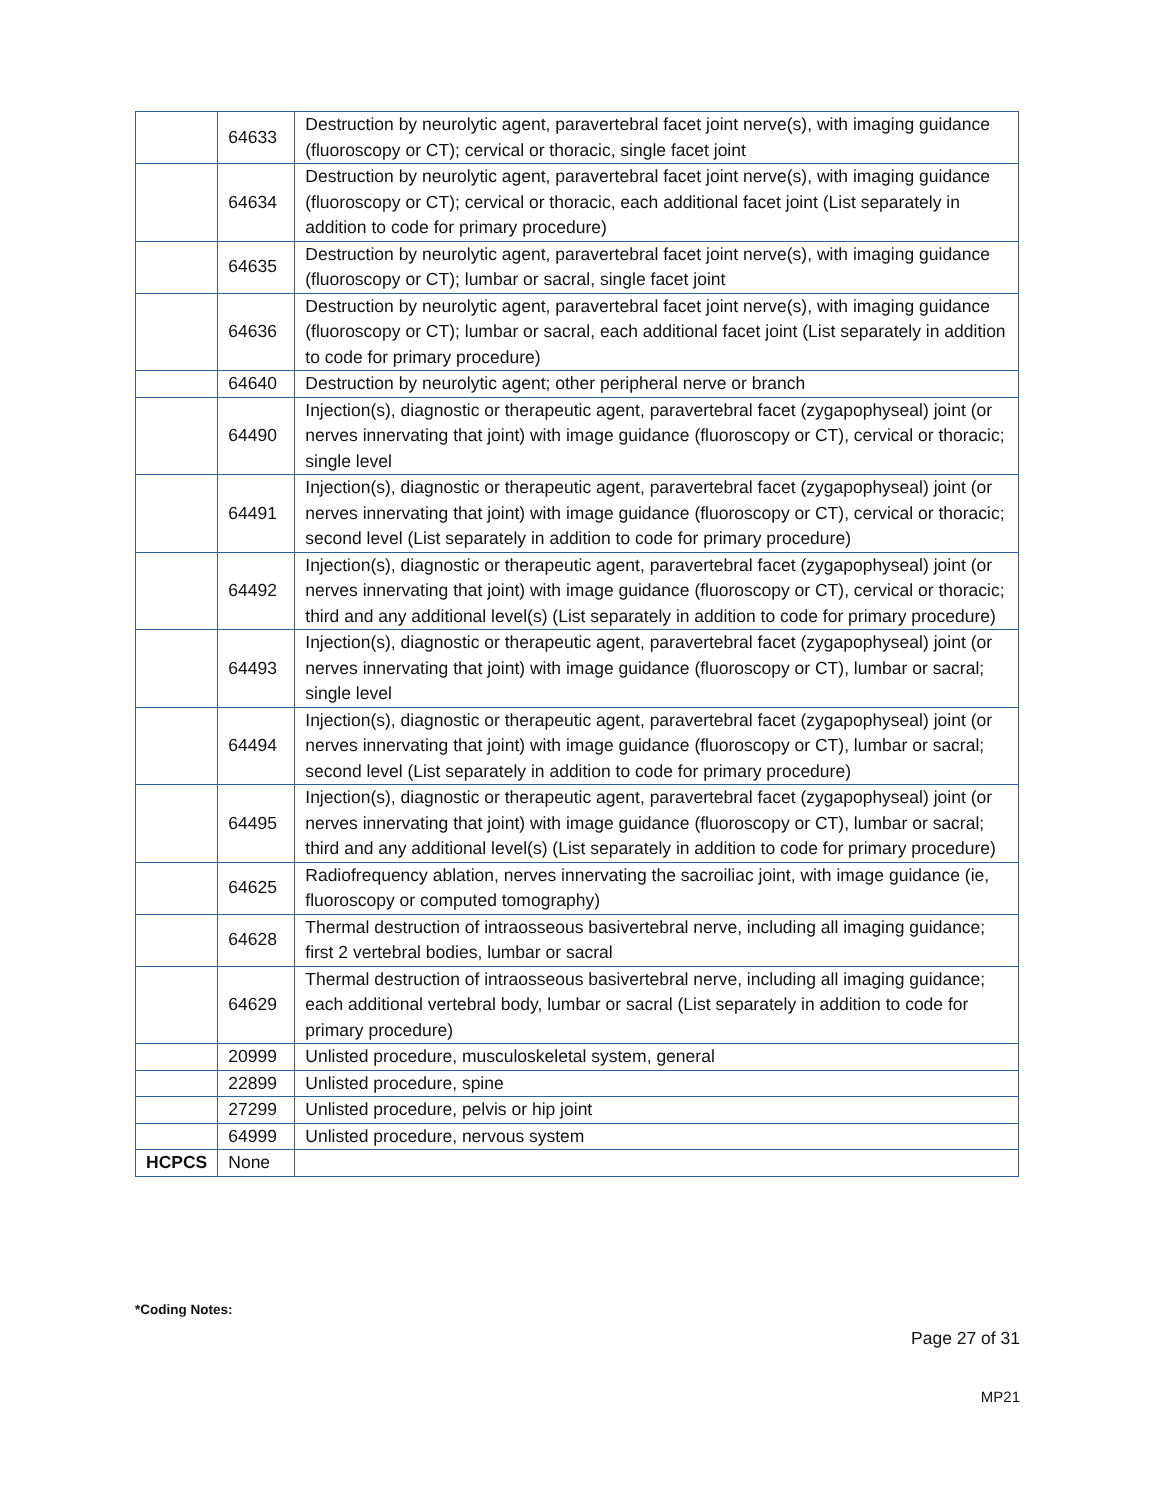| | 64633 | Destruction by neurolytic agent, paravertebral facet joint nerve(s), with imaging guidance (fluoroscopy or CT); cervical or thoracic, single facet joint |
| | 64634 | Destruction by neurolytic agent, paravertebral facet joint nerve(s), with imaging guidance (fluoroscopy or CT); cervical or thoracic, each additional facet joint (List separately in addition to code for primary procedure) |
| | 64635 | Destruction by neurolytic agent, paravertebral facet joint nerve(s), with imaging guidance (fluoroscopy or CT); lumbar or sacral, single facet joint |
| | 64636 | Destruction by neurolytic agent, paravertebral facet joint nerve(s), with imaging guidance (fluoroscopy or CT); lumbar or sacral, each additional facet joint (List separately in addition to code for primary procedure) |
| | 64640 | Destruction by neurolytic agent; other peripheral nerve or branch |
| | 64490 | Injection(s), diagnostic or therapeutic agent, paravertebral facet (zygapophyseal) joint (or nerves innervating that joint) with image guidance (fluoroscopy or CT), cervical or thoracic; single level |
| | 64491 | Injection(s), diagnostic or therapeutic agent, paravertebral facet (zygapophyseal) joint (or nerves innervating that joint) with image guidance (fluoroscopy or CT), cervical or thoracic; second level (List separately in addition to code for primary procedure) |
| | 64492 | Injection(s), diagnostic or therapeutic agent, paravertebral facet (zygapophyseal) joint (or nerves innervating that joint) with image guidance (fluoroscopy or CT), cervical or thoracic; third and any additional level(s) (List separately in addition to code for primary procedure) |
| | 64493 | Injection(s), diagnostic or therapeutic agent, paravertebral facet (zygapophyseal) joint (or nerves innervating that joint) with image guidance (fluoroscopy or CT), lumbar or sacral; single level |
| | 64494 | Injection(s), diagnostic or therapeutic agent, paravertebral facet (zygapophyseal) joint (or nerves innervating that joint) with image guidance (fluoroscopy or CT), lumbar or sacral; second level (List separately in addition to code for primary procedure) |
| | 64495 | Injection(s), diagnostic or therapeutic agent, paravertebral facet (zygapophyseal) joint (or nerves innervating that joint) with image guidance (fluoroscopy or CT), lumbar or sacral; third and any additional level(s) (List separately in addition to code for primary procedure) |
| | 64625 | Radiofrequency ablation, nerves innervating the sacroiliac joint, with image guidance (ie, fluoroscopy or computed tomography) |
| | 64628 | Thermal destruction of intraosseous basivertebral nerve, including all imaging guidance; first 2 vertebral bodies, lumbar or sacral |
| | 64629 | Thermal destruction of intraosseous basivertebral nerve, including all imaging guidance; each additional vertebral body, lumbar or sacral (List separately in addition to code for primary procedure) |
| | 20999 | Unlisted procedure, musculoskeletal system, general |
| | 22899 | Unlisted procedure, spine |
| | 27299 | Unlisted procedure, pelvis or hip joint |
| | 64999 | Unlisted procedure, nervous system |
| HCPCS | None | |
*Coding Notes:
Page 27 of 31
MP21